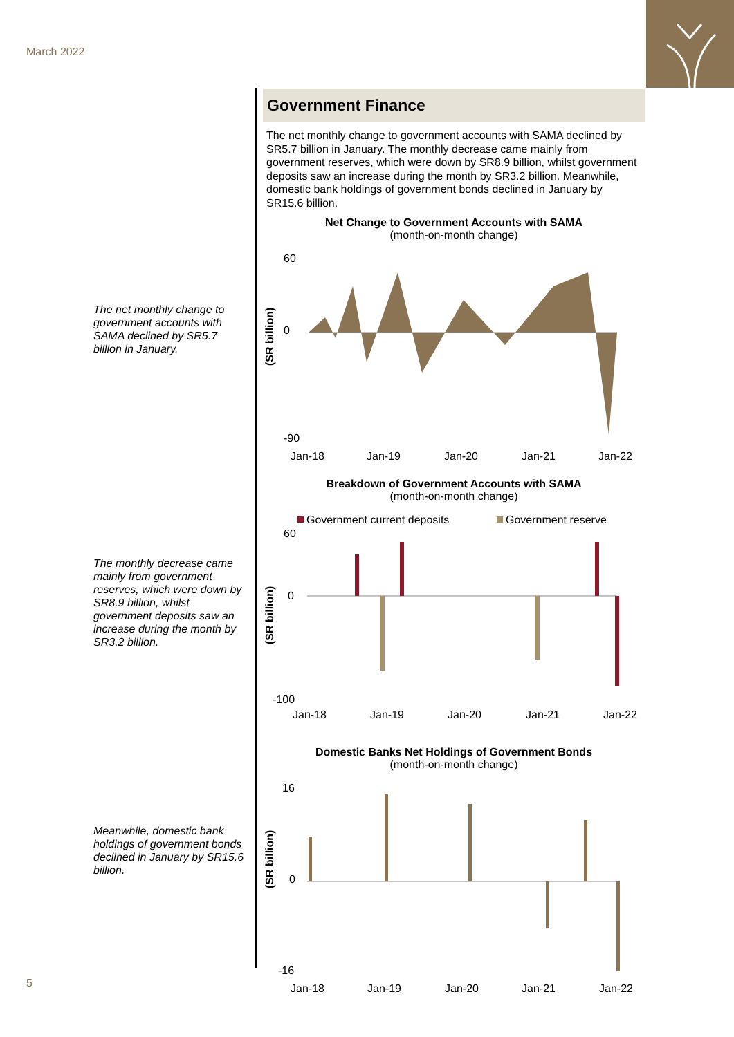March 2022
The net monthly change to government accounts with SAMA declined by SR5.7 billion in January.
The monthly decrease came mainly from government reserves, which were down by SR8.9 billion, whilst government deposits saw an increase during the month by SR3.2 billion.
Meanwhile, domestic bank holdings of government bonds declined in January by SR15.6 billion.
Government Finance
The net monthly change to government accounts with SAMA declined by SR5.7 billion in January. The monthly decrease came mainly from government reserves, which were down by SR8.9 billion, whilst government deposits saw an increase during the month by SR3.2 billion. Meanwhile, domestic bank holdings of government bonds declined in January by SR15.6 billion.
Net Change to Government Accounts with SAMA
(month-on-month change)
(SR billion)
60
0
-90
Jan-18
Jan-19
Jan-20
Jan-21
Jan-22
Breakdown of Government Accounts with SAMA
(month-on-month change)
Government current deposits
Government reserve
(SR billion)
60
0
-100
Jan-18
Jan-19
Jan-20
Jan-21
Jan-22
Domestic Banks Net Holdings of Government Bonds
(month-on-month change)
(SR billion)
16
0
-16
Jan-18
Jan-19
Jan-20
Jan-21
Jan-22
5